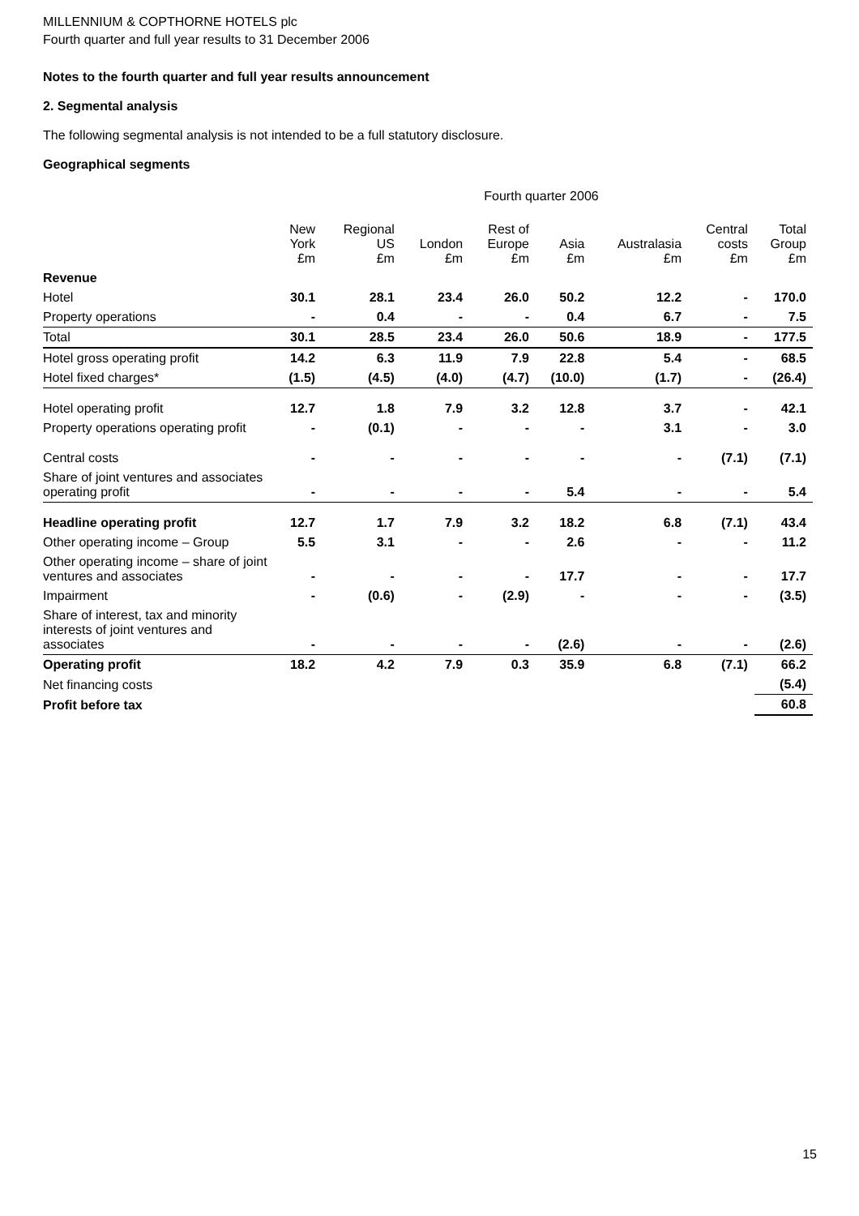MILLENNIUM & COPTHORNE HOTELS plc
Fourth quarter and full year results to 31 December 2006
Notes to the fourth quarter and full year results announcement
2. Segmental analysis
The following segmental analysis is not intended to be a full statutory disclosure.
Geographical segments
| | Fourth quarter 2006 | | | | | | | |
| --- | --- | --- | --- | --- | --- | --- | --- | --- |
| | New York £m | Regional US £m | London £m | Rest of Europe £m | Asia £m | Australasia £m | Central costs £m | Total Group £m |
| Revenue | | | | | | | | |
| Hotel | 30.1 | 28.1 | 23.4 | 26.0 | 50.2 | 12.2 | - | 170.0 |
| Property operations | - | 0.4 | - | - | 0.4 | 6.7 | - | 7.5 |
| Total | 30.1 | 28.5 | 23.4 | 26.0 | 50.6 | 18.9 | - | 177.5 |
| Hotel gross operating profit | 14.2 | 6.3 | 11.9 | 7.9 | 22.8 | 5.4 | - | 68.5 |
| Hotel fixed charges* | (1.5) | (4.5) | (4.0) | (4.7) | (10.0) | (1.7) | - | (26.4) |
| Hotel operating profit | 12.7 | 1.8 | 7.9 | 3.2 | 12.8 | 3.7 | - | 42.1 |
| Property operations operating profit | - | (0.1) | - | - | - | 3.1 | - | 3.0 |
| Central costs | - | - | - | - | - | - | (7.1) | (7.1) |
| Share of joint ventures and associates operating profit | - | - | - | - | 5.4 | - | - | 5.4 |
| Headline operating profit | 12.7 | 1.7 | 7.9 | 3.2 | 18.2 | 6.8 | (7.1) | 43.4 |
| Other operating income – Group | 5.5 | 3.1 | - | - | 2.6 | - | - | 11.2 |
| Other operating income – share of joint ventures and associates | - | - | - | - | 17.7 | - | - | 17.7 |
| Impairment | - | (0.6) | - | (2.9) | - | - | - | (3.5) |
| Share of interest, tax and minority interests of joint ventures and associates | - | - | - | - | (2.6) | - | - | (2.6) |
| Operating profit | 18.2 | 4.2 | 7.9 | 0.3 | 35.9 | 6.8 | (7.1) | 66.2 |
| Net financing costs | | | | | | | | (5.4) |
| Profit before tax | | | | | | | | 60.8 |
15